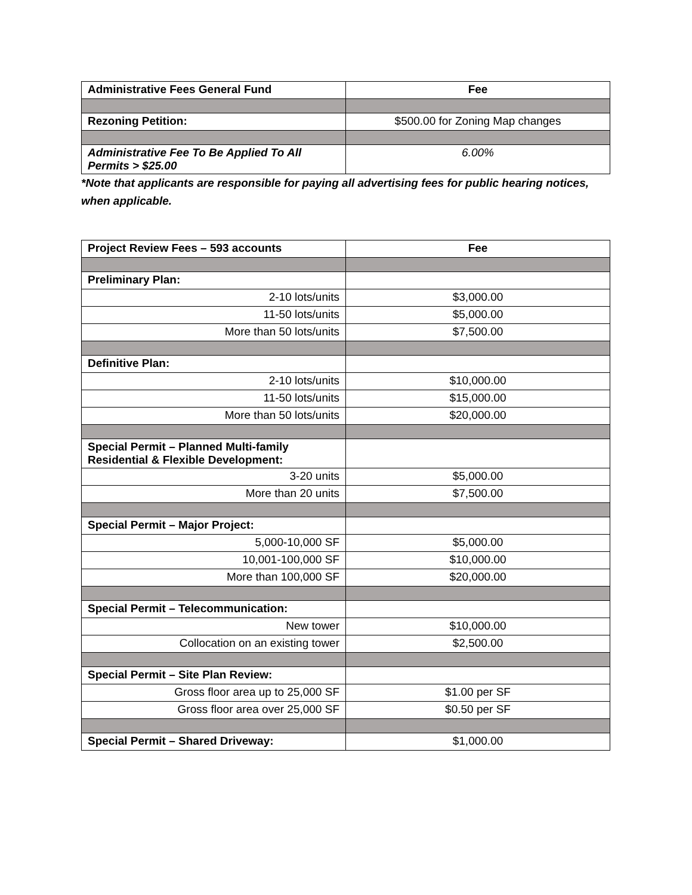| Administrative Fees General Fund | Fee |
| --- | --- |
| Rezoning Petition: | $500.00 for Zoning Map changes |
| Administrative Fee To Be Applied To All Permits > $25.00 | 6.00% |
*Note that applicants are responsible for paying all advertising fees for public hearing notices, when applicable.
| Project Review Fees – 593 accounts | Fee |
| --- | --- |
| Preliminary Plan: | |
| 2-10 lots/units | $3,000.00 |
| 11-50 lots/units | $5,000.00 |
| More than 50 lots/units | $7,500.00 |
| Definitive Plan: | |
| 2-10 lots/units | $10,000.00 |
| 11-50 lots/units | $15,000.00 |
| More than 50 lots/units | $20,000.00 |
| Special Permit – Planned Multi-family Residential & Flexible Development: | |
| 3-20 units | $5,000.00 |
| More than 20 units | $7,500.00 |
| Special Permit – Major Project: | |
| 5,000-10,000 SF | $5,000.00 |
| 10,001-100,000 SF | $10,000.00 |
| More than 100,000 SF | $20,000.00 |
| Special Permit – Telecommunication: | |
| New tower | $10,000.00 |
| Collocation on an existing tower | $2,500.00 |
| Special Permit – Site Plan Review: | |
| Gross floor area up to 25,000 SF | $1.00 per SF |
| Gross floor area over 25,000 SF | $0.50 per SF |
| Special Permit – Shared Driveway: | $1,000.00 |